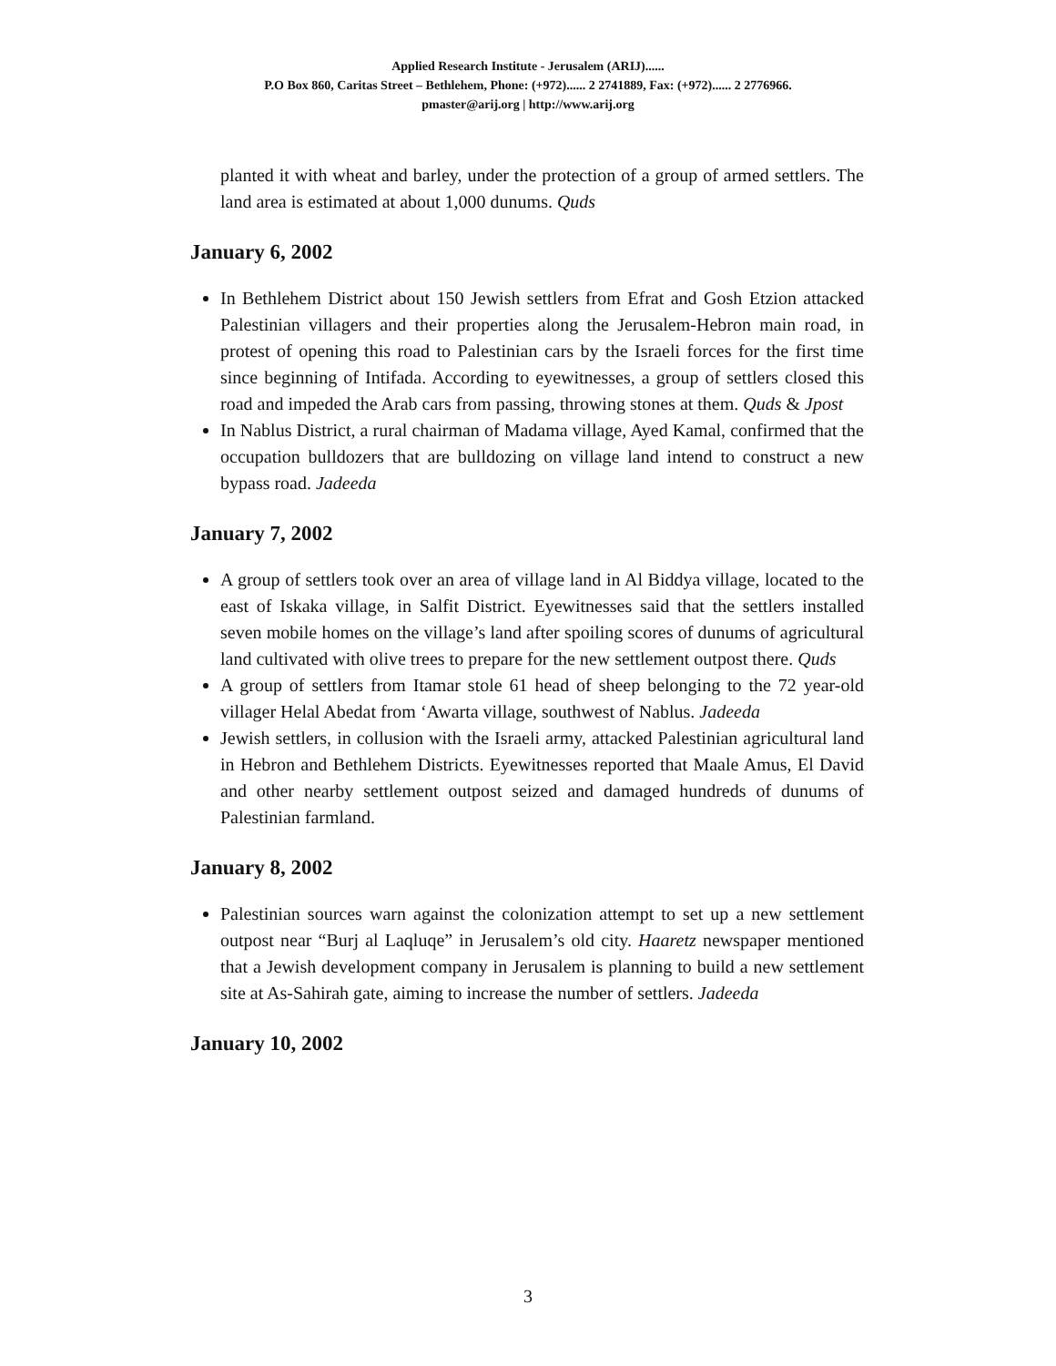Applied Research Institute - Jerusalem (ARIJ)......
P.O Box 860, Caritas Street – Bethlehem, Phone: (+972)...... 2 2741889, Fax: (+972)...... 2 2776966.
pmaster@arij.org | http://www.arij.org
planted it with wheat and barley, under the protection of a group of armed settlers. The land area is estimated at about 1,000 dunums. Quds
January 6, 2002
In Bethlehem District about 150 Jewish settlers from Efrat and Gosh Etzion attacked Palestinian villagers and their properties along the Jerusalem-Hebron main road, in protest of opening this road to Palestinian cars by the Israeli forces for the first time since beginning of Intifada. According to eyewitnesses, a group of settlers closed this road and impeded the Arab cars from passing, throwing stones at them. Quds & Jpost
In Nablus District, a rural chairman of Madama village, Ayed Kamal, confirmed that the occupation bulldozers that are bulldozing on village land intend to construct a new bypass road. Jadeeda
January 7, 2002
A group of settlers took over an area of village land in Al Biddya village, located to the east of Iskaka village, in Salfit District. Eyewitnesses said that the settlers installed seven mobile homes on the village’s land after spoiling scores of dunums of agricultural land cultivated with olive trees to prepare for the new settlement outpost there. Quds
A group of settlers from Itamar stole 61 head of sheep belonging to the 72 year-old villager Helal Abedat from ‘Awarta village, southwest of Nablus. Jadeeda
Jewish settlers, in collusion with the Israeli army, attacked Palestinian agricultural land in Hebron and Bethlehem Districts. Eyewitnesses reported that Maale Amus, El David and other nearby settlement outpost seized and damaged hundreds of dunums of Palestinian farmland.
January 8, 2002
Palestinian sources warn against the colonization attempt to set up a new settlement outpost near “Burj al Laqluqe” in Jerusalem’s old city. Haaretz newspaper mentioned that a Jewish development company in Jerusalem is planning to build a new settlement site at As-Sahirah gate, aiming to increase the number of settlers. Jadeeda
January 10, 2002
3